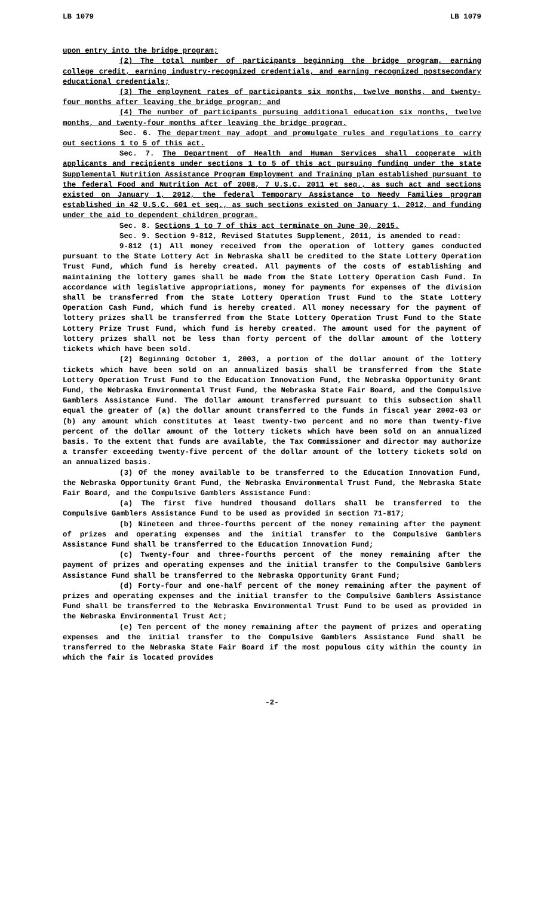LB 1079 LB 1079
upon entry into the bridge program;
(2) The total number of participants beginning the bridge program, earning college credit, earning industry-recognized credentials, and earning recognized postsecondary educational credentials;
(3) The employment rates of participants six months, twelve months, and twenty-four months after leaving the bridge program; and
(4) The number of participants pursuing additional education six months, twelve months, and twenty-four months after leaving the bridge program.
Sec. 6. The department may adopt and promulgate rules and regulations to carry out sections 1 to 5 of this act.
Sec. 7. The Department of Health and Human Services shall cooperate with applicants and recipients under sections 1 to 5 of this act pursuing funding under the state Supplemental Nutrition Assistance Program Employment and Training plan established pursuant to the federal Food and Nutrition Act of 2008, 7 U.S.C. 2011 et seq., as such act and sections existed on January 1, 2012, the federal Temporary Assistance to Needy Families program established in 42 U.S.C. 601 et seq., as such sections existed on January 1, 2012, and funding under the aid to dependent children program.
Sec. 8. Sections 1 to 7 of this act terminate on June 30, 2015.
Sec. 9. Section 9-812, Revised Statutes Supplement, 2011, is amended to read:
9-812 (1) All money received from the operation of lottery games conducted pursuant to the State Lottery Act in Nebraska shall be credited to the State Lottery Operation Trust Fund, which fund is hereby created. All payments of the costs of establishing and maintaining the lottery games shall be made from the State Lottery Operation Cash Fund. In accordance with legislative appropriations, money for payments for expenses of the division shall be transferred from the State Lottery Operation Trust Fund to the State Lottery Operation Cash Fund, which fund is hereby created. All money necessary for the payment of lottery prizes shall be transferred from the State Lottery Operation Trust Fund to the State Lottery Prize Trust Fund, which fund is hereby created. The amount used for the payment of lottery prizes shall not be less than forty percent of the dollar amount of the lottery tickets which have been sold.
(2) Beginning October 1, 2003, a portion of the dollar amount of the lottery tickets which have been sold on an annualized basis shall be transferred from the State Lottery Operation Trust Fund to the Education Innovation Fund, the Nebraska Opportunity Grant Fund, the Nebraska Environmental Trust Fund, the Nebraska State Fair Board, and the Compulsive Gamblers Assistance Fund. The dollar amount transferred pursuant to this subsection shall equal the greater of (a) the dollar amount transferred to the funds in fiscal year 2002-03 or (b) any amount which constitutes at least twenty-two percent and no more than twenty-five percent of the dollar amount of the lottery tickets which have been sold on an annualized basis. To the extent that funds are available, the Tax Commissioner and director may authorize a transfer exceeding twenty-five percent of the dollar amount of the lottery tickets sold on an annualized basis.
(3) Of the money available to be transferred to the Education Innovation Fund, the Nebraska Opportunity Grant Fund, the Nebraska Environmental Trust Fund, the Nebraska State Fair Board, and the Compulsive Gamblers Assistance Fund:
(a) The first five hundred thousand dollars shall be transferred to the Compulsive Gamblers Assistance Fund to be used as provided in section 71-817;
(b) Nineteen and three-fourths percent of the money remaining after the payment of prizes and operating expenses and the initial transfer to the Compulsive Gamblers Assistance Fund shall be transferred to the Education Innovation Fund;
(c) Twenty-four and three-fourths percent of the money remaining after the payment of prizes and operating expenses and the initial transfer to the Compulsive Gamblers Assistance Fund shall be transferred to the Nebraska Opportunity Grant Fund;
(d) Forty-four and one-half percent of the money remaining after the payment of prizes and operating expenses and the initial transfer to the Compulsive Gamblers Assistance Fund shall be transferred to the Nebraska Environmental Trust Fund to be used as provided in the Nebraska Environmental Trust Act;
(e) Ten percent of the money remaining after the payment of prizes and operating expenses and the initial transfer to the Compulsive Gamblers Assistance Fund shall be transferred to the Nebraska State Fair Board if the most populous city within the county in which the fair is located provides
-2-